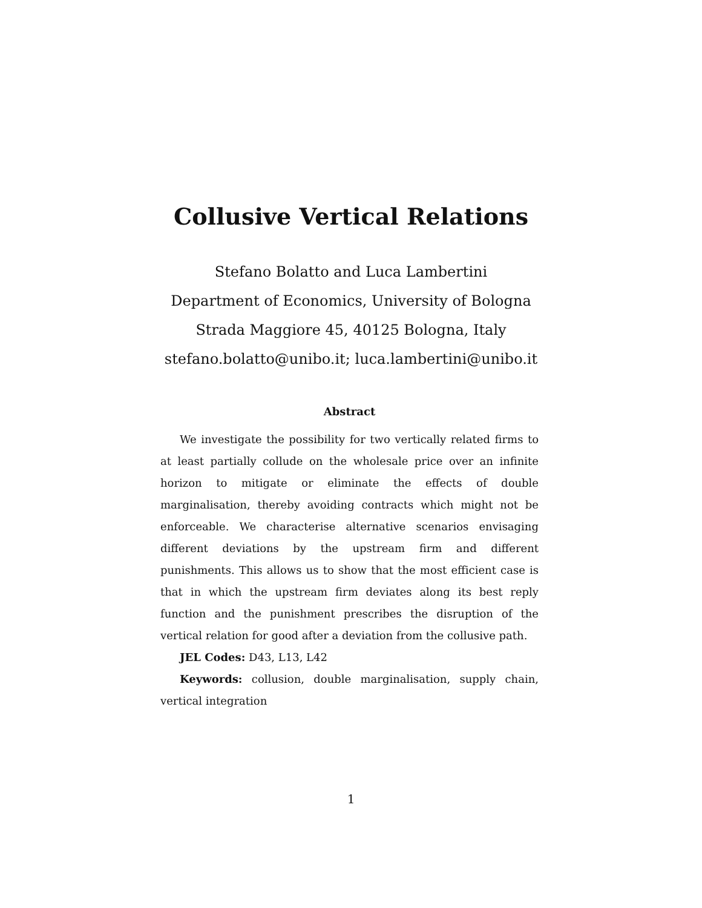Collusive Vertical Relations
Stefano Bolatto and Luca Lambertini
Department of Economics, University of Bologna
Strada Maggiore 45, 40125 Bologna, Italy
stefano.bolatto@unibo.it; luca.lambertini@unibo.it
Abstract
We investigate the possibility for two vertically related firms to at least partially collude on the wholesale price over an infinite horizon to mitigate or eliminate the effects of double marginalisation, thereby avoiding contracts which might not be enforceable. We characterise alternative scenarios envisaging different deviations by the upstream firm and different punishments. This allows us to show that the most efficient case is that in which the upstream firm deviates along its best reply function and the punishment prescribes the disruption of the vertical relation for good after a deviation from the collusive path.
JEL Codes: D43, L13, L42
Keywords: collusion, double marginalisation, supply chain, vertical integration
1